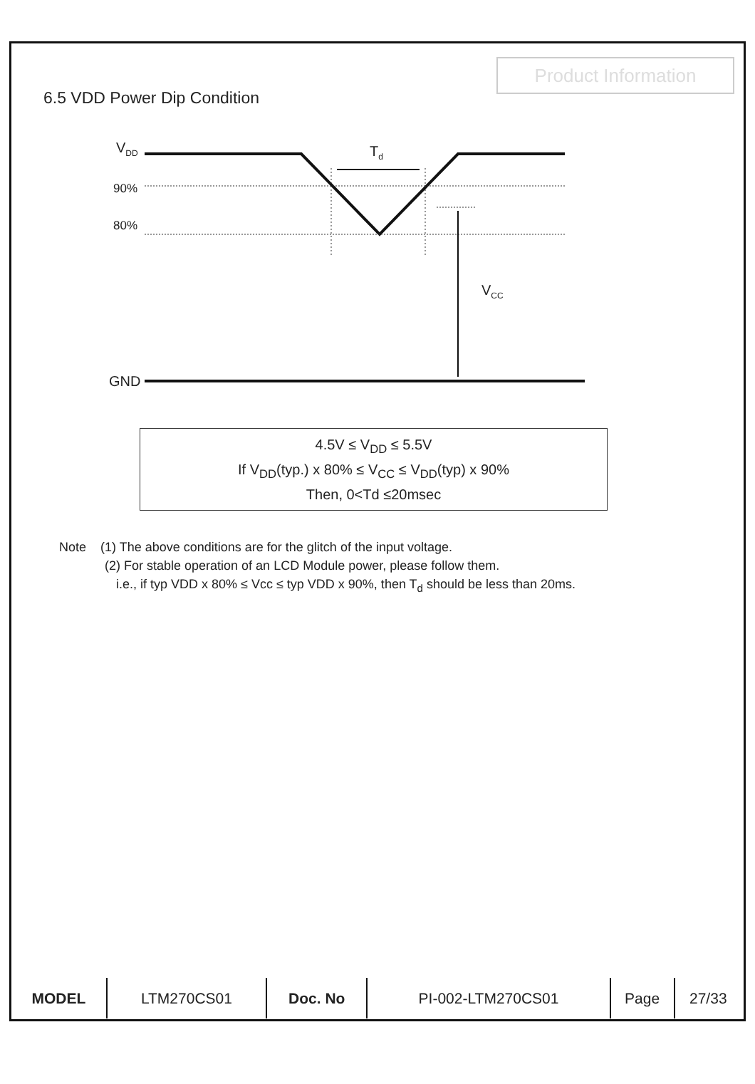Product Information
6.5 VDD Power Dip Condition
V<sub>DD</sub> T<sub>d</sub>
90%
80%
V<sub>CC</sub>
GND
4.5V ≤ V<sub>DD</sub> ≤ 5.5V
If V<sub>DD</sub>(typ.) x 80% ≤ V<sub>CC</sub> ≤ V<sub>DD</sub>(typ) x 90%
Then, 0<Td ≤20msec
Note (1) The above conditions are for the glitch of the input voltage.
(2) For stable operation of an LCD Module power, please follow them.
i.e., if typ VDD x 80% ≤ Vcc ≤ typ VDD x 90%, then T<sub>d</sub> should be less than 20ms.
| MODEL | LTM270CS01 | Doc. No | PI-002-LTM270CS01 | Page | 27/33 |